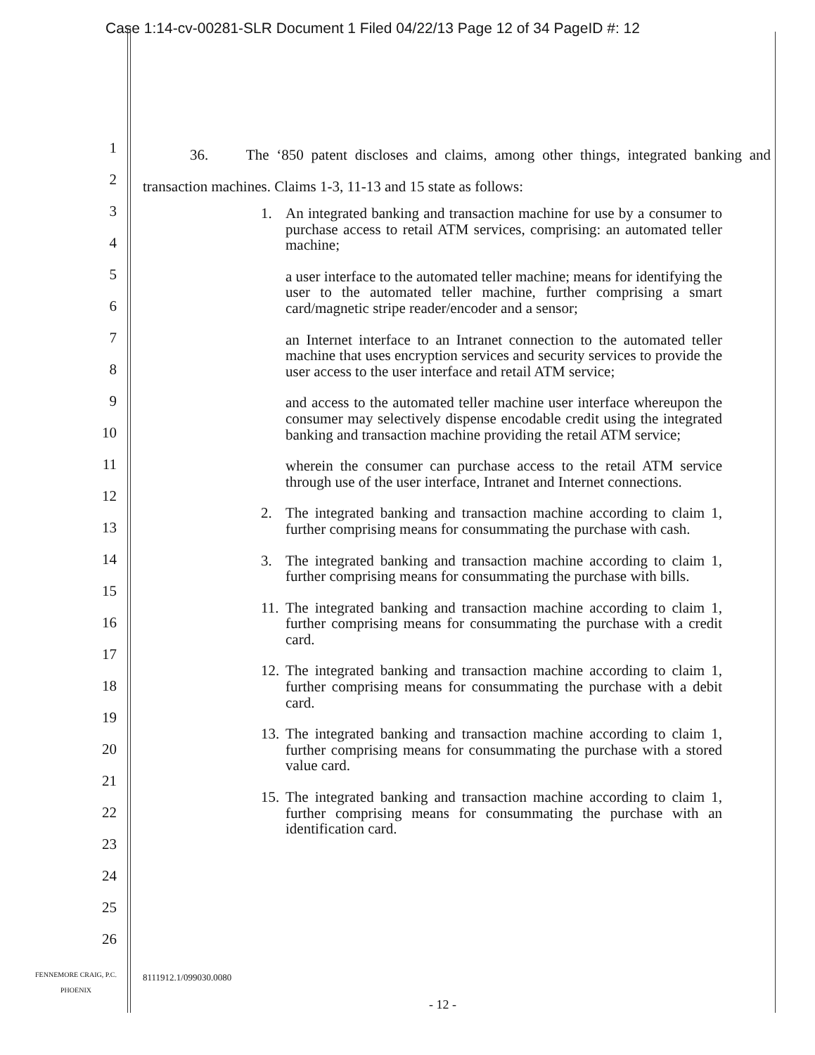Case 1:14-cv-00281-SLR Document 1 Filed 04/22/13 Page 12 of 34 PageID #: 12
1
2
3
4
5
6
7
8
9
10
11
12
13
14
15
16
17
18
19
20
21
22
23
24
25
26
36. The ‘850 patent discloses and claims, among other things, integrated banking and transaction machines. Claims 1-3, 11-13 and 15 state as follows:
1. An integrated banking and transaction machine for use by a consumer to purchase access to retail ATM services, comprising: an automated teller machine;
a user interface to the automated teller machine; means for identifying the user to the automated teller machine, further comprising a smart card/magnetic stripe reader/encoder and a sensor;
an Internet interface to an Intranet connection to the automated teller machine that uses encryption services and security services to provide the user access to the user interface and retail ATM service;
and access to the automated teller machine user interface whereupon the consumer may selectively dispense encodable credit using the integrated banking and transaction machine providing the retail ATM service;
wherein the consumer can purchase access to the retail ATM service through use of the user interface, Intranet and Internet connections.
2. The integrated banking and transaction machine according to claim 1, further comprising means for consummating the purchase with cash.
3. The integrated banking and transaction machine according to claim 1, further comprising means for consummating the purchase with bills.
11. The integrated banking and transaction machine according to claim 1, further comprising means for consummating the purchase with a credit card.
12. The integrated banking and transaction machine according to claim 1, further comprising means for consummating the purchase with a debit card.
13. The integrated banking and transaction machine according to claim 1, further comprising means for consummating the purchase with a stored value card.
15. The integrated banking and transaction machine according to claim 1, further comprising means for consummating the purchase with an identification card.
FENNEMORE CRAIG, P.C.
PHOENIX
8111912.1/099030.0080
- 12 -